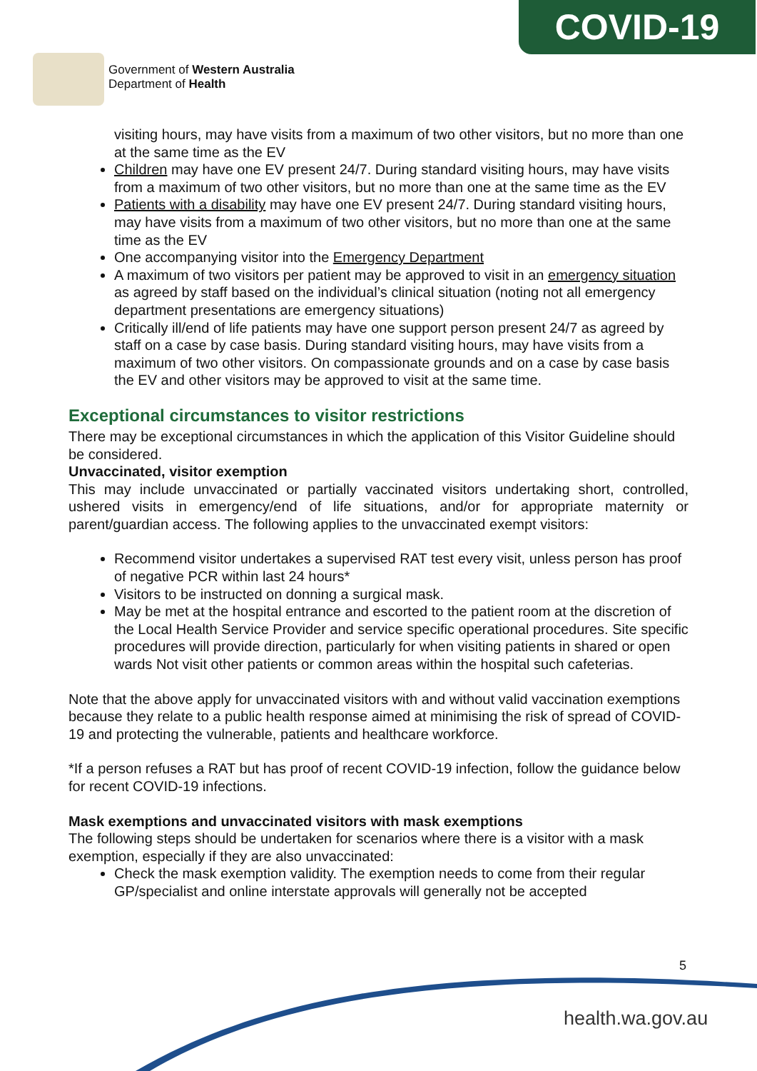Government of Western Australia
Department of Health
COVID-19
visiting hours, may have visits from a maximum of two other visitors, but no more than one at the same time as the EV
Children may have one EV present 24/7. During standard visiting hours, may have visits from a maximum of two other visitors, but no more than one at the same time as the EV
Patients with a disability may have one EV present 24/7. During standard visiting hours, may have visits from a maximum of two other visitors, but no more than one at the same time as the EV
One accompanying visitor into the Emergency Department
A maximum of two visitors per patient may be approved to visit in an emergency situation as agreed by staff based on the individual’s clinical situation (noting not all emergency department presentations are emergency situations)
Critically ill/end of life patients may have one support person present 24/7 as agreed by staff on a case by case basis. During standard visiting hours, may have visits from a maximum of two other visitors. On compassionate grounds and on a case by case basis the EV and other visitors may be approved to visit at the same time.
Exceptional circumstances to visitor restrictions
There may be exceptional circumstances in which the application of this Visitor Guideline should be considered.
Unvaccinated, visitor exemption
This may include unvaccinated or partially vaccinated visitors undertaking short, controlled, ushered visits in emergency/end of life situations, and/or for appropriate maternity or parent/guardian access. The following applies to the unvaccinated exempt visitors:
Recommend visitor undertakes a supervised RAT test every visit, unless person has proof of negative PCR within last 24 hours*
Visitors to be instructed on donning a surgical mask.
May be met at the hospital entrance and escorted to the patient room at the discretion of the Local Health Service Provider and service specific operational procedures. Site specific procedures will provide direction, particularly for when visiting patients in shared or open wards Not visit other patients or common areas within the hospital such cafeterias.
Note that the above apply for unvaccinated visitors with and without valid vaccination exemptions because they relate to a public health response aimed at minimising the risk of spread of COVID-19 and protecting the vulnerable, patients and healthcare workforce.
*If a person refuses a RAT but has proof of recent COVID-19 infection, follow the guidance below for recent COVID-19 infections.
Mask exemptions and unvaccinated visitors with mask exemptions
The following steps should be undertaken for scenarios where there is a visitor with a mask exemption, especially if they are also unvaccinated:
Check the mask exemption validity. The exemption needs to come from their regular GP/specialist and online interstate approvals will generally not be accepted
5
health.wa.gov.au